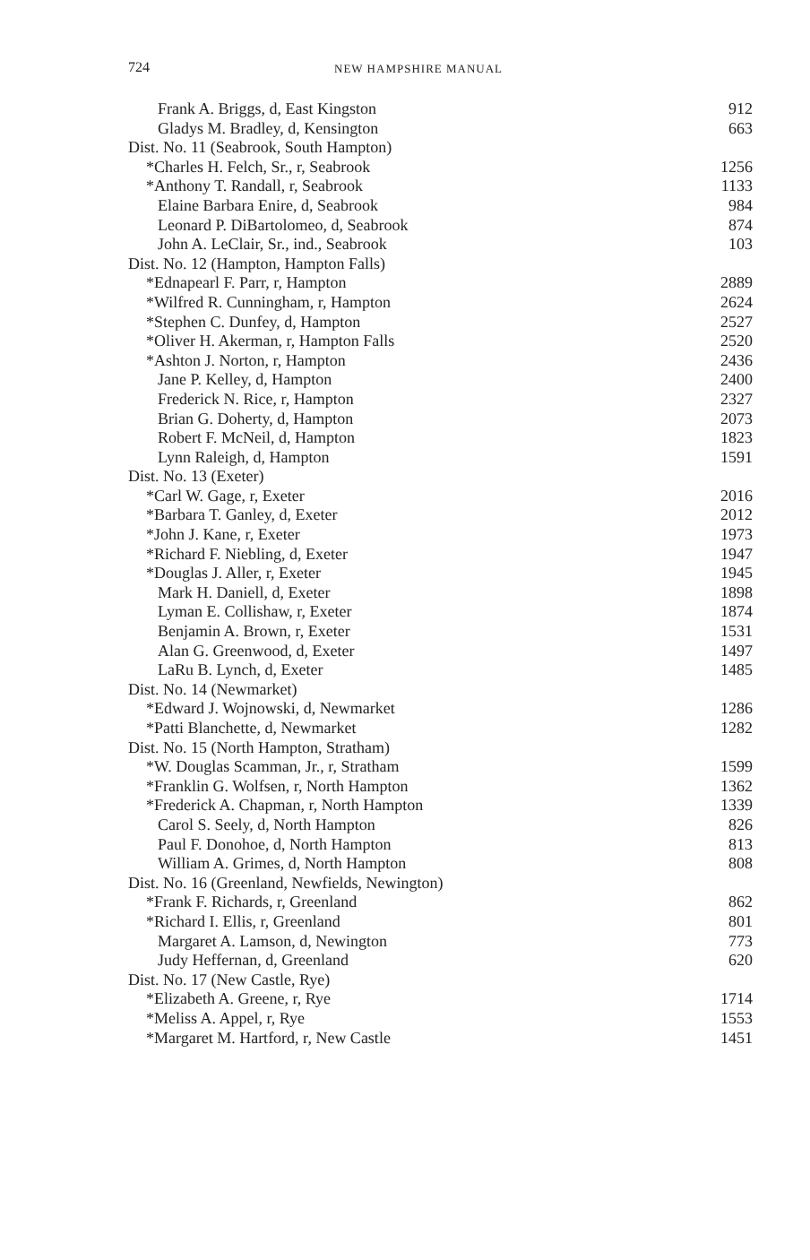724 NEW HAMPSHIRE MANUAL
| Frank A. Briggs, d, East Kingston | 912 |
| Gladys M. Bradley, d, Kensington | 663 |
| Dist. No. 11 (Seabrook, South Hampton) | |
| *Charles H. Felch, Sr., r, Seabrook | 1256 |
| *Anthony T. Randall, r, Seabrook | 1133 |
| Elaine Barbara Enire, d, Seabrook | 984 |
| Leonard P. DiBartolomeo, d, Seabrook | 874 |
| John A. LeClair, Sr., ind., Seabrook | 103 |
| Dist. No. 12 (Hampton, Hampton Falls) | |
| *Ednapearl F. Parr, r, Hampton | 2889 |
| *Wilfred R. Cunningham, r, Hampton | 2624 |
| *Stephen C. Dunfey, d, Hampton | 2527 |
| *Oliver H. Akerman, r, Hampton Falls | 2520 |
| *Ashton J. Norton, r, Hampton | 2436 |
| Jane P. Kelley, d, Hampton | 2400 |
| Frederick N. Rice, r, Hampton | 2327 |
| Brian G. Doherty, d, Hampton | 2073 |
| Robert F. McNeil, d, Hampton | 1823 |
| Lynn Raleigh, d, Hampton | 1591 |
| Dist. No. 13 (Exeter) | |
| *Carl W. Gage, r, Exeter | 2016 |
| *Barbara T. Ganley, d, Exeter | 2012 |
| *John J. Kane, r, Exeter | 1973 |
| *Richard F. Niebling, d, Exeter | 1947 |
| *Douglas J. Aller, r, Exeter | 1945 |
| Mark H. Daniell, d, Exeter | 1898 |
| Lyman E. Collishaw, r, Exeter | 1874 |
| Benjamin A. Brown, r, Exeter | 1531 |
| Alan G. Greenwood, d, Exeter | 1497 |
| LaRu B. Lynch, d, Exeter | 1485 |
| Dist. No. 14 (Newmarket) | |
| *Edward J. Wojnowski, d, Newmarket | 1286 |
| *Patti Blanchette, d, Newmarket | 1282 |
| Dist. No. 15 (North Hampton, Stratham) | |
| *W. Douglas Scamman, Jr., r, Stratham | 1599 |
| *Franklin G. Wolfsen, r, North Hampton | 1362 |
| *Frederick A. Chapman, r, North Hampton | 1339 |
| Carol S. Seely, d, North Hampton | 826 |
| Paul F. Donohoe, d, North Hampton | 813 |
| William A. Grimes, d, North Hampton | 808 |
| Dist. No. 16 (Greenland, Newfields, Newington) | |
| *Frank F. Richards, r, Greenland | 862 |
| *Richard I. Ellis, r, Greenland | 801 |
| Margaret A. Lamson, d, Newington | 773 |
| Judy Heffernan, d, Greenland | 620 |
| Dist. No. 17 (New Castle, Rye) | |
| *Elizabeth A. Greene, r, Rye | 1714 |
| *Meliss A. Appel, r, Rye | 1553 |
| *Margaret M. Hartford, r, New Castle | 1451 |